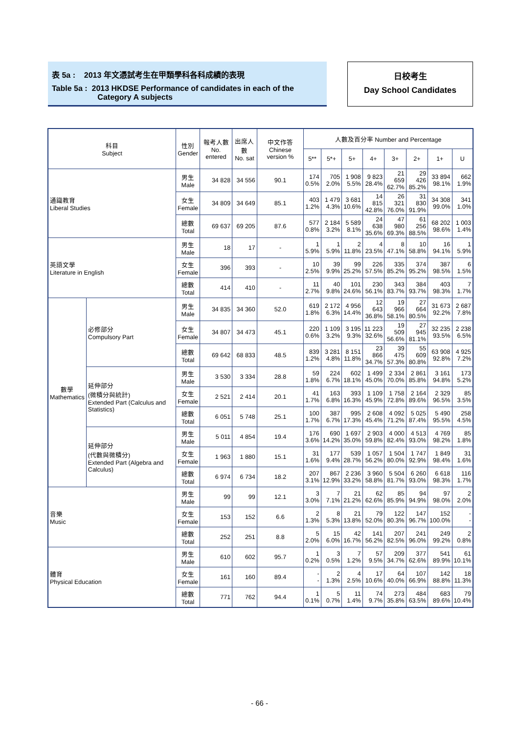表 5a : 2013 年文憑試考生在甲類學科各科成績的表現
Table 5a : 2013 HKDSE Performance of candidates in each of the
Category A subjects
日校考生
Day School Candidates
| 科目 Subject | | 性別 Gender | 報考人數 No. entered | 出席人數 No. sat | 中文作答 Chinese version % | 人數及百分率 Number and Percentage | | | | | | | |
| --- | --- | --- | --- | --- | --- | --- | --- | --- | --- | --- | --- | --- | --- |
| | | | | | | 5** | 5*+ | 5+ | 4+ | 3+ | 2+ | 1+ | U |
| 通識教育 Liberal Studies | | 男生 Male | 34 828 | 34 556 | 90.1 | 174 0.5% | 705 2.0% | 1 908 5.5% | 9 823 28.4% | 21 659 62.7% | 29 426 85.2% | 33 894 98.1% | 662 1.9% |
| | | 女生 Female | 34 809 | 34 649 | 85.1 | 403 1.2% | 1 479 4.3% | 3 681 10.6% | 14 815 42.8% | 26 321 76.0% | 31 830 91.9% | 34 308 99.0% | 341 1.0% |
| | | 總數 Total | 69 637 | 69 205 | 87.6 | 577 0.8% | 2 184 3.2% | 5 589 8.1% | 24 638 35.6% | 47 980 69.3% | 61 256 88.5% | 68 202 98.6% | 1 003 1.4% |
| 英語文學 Literature in English | | 男生 Male | 18 | 17 | - | 1 5.9% | 1 5.9% | 2 11.8% | 4 23.5% | 8 47.1% | 10 58.8% | 16 94.1% | 1 5.9% |
| | | 女生 Female | 396 | 393 | - | 10 2.5% | 39 9.9% | 99 25.2% | 226 57.5% | 335 85.2% | 374 95.2% | 387 98.5% | 6 1.5% |
| | | 總數 Total | 414 | 410 | - | 11 2.7% | 40 9.8% | 101 24.6% | 230 56.1% | 343 83.7% | 384 93.7% | 403 98.3% | 7 1.7% |
| 數學 Mathematics | 必修部分 Compulsory Part | 男生 Male | 34 835 | 34 360 | 52.0 | 619 1.8% | 2 172 6.3% | 4 956 14.4% | 12 643 36.8% | 19 966 58.1% | 27 664 80.5% | 31 673 92.2% | 2 687 7.8% |
| | | 女生 Female | 34 807 | 34 473 | 45.1 | 220 0.6% | 1 109 3.2% | 3 195 9.3% | 11 223 32.6% | 19 509 56.6% | 27 945 81.1% | 32 235 93.5% | 2 238 6.5% |
| | | 總數 Total | 69 642 | 68 833 | 48.5 | 839 1.2% | 3 281 4.8% | 8 151 11.8% | 23 866 34.7% | 39 475 57.3% | 55 609 80.8% | 63 908 92.8% | 4 925 7.2% |
| | 延伸部分 (微積分與統計) Extended Part (Calculus and Statistics) | 男生 Male | 3 530 | 3 334 | 28.8 | 59 1.8% | 224 6.7% | 602 18.1% | 1 499 45.0% | 2 334 70.0% | 2 861 85.8% | 3 161 94.8% | 173 5.2% |
| | | 女生 Female | 2 521 | 2 414 | 20.1 | 41 1.7% | 163 6.8% | 393 16.3% | 1 109 45.9% | 1 758 72.8% | 2 164 89.6% | 2 329 96.5% | 85 3.5% |
| | | 總數 Total | 6 051 | 5 748 | 25.1 | 100 1.7% | 387 6.7% | 995 17.3% | 2 608 45.4% | 4 092 71.2% | 5 025 87.4% | 5 490 95.5% | 258 4.5% |
| | 延伸部分 (代數與微積分) Extended Part (Algebra and Calculus) | 男生 Male | 5 011 | 4 854 | 19.4 | 176 3.6% | 690 14.2% | 1 697 35.0% | 2 903 59.8% | 4 000 82.4% | 4 513 93.0% | 4 769 98.2% | 85 1.8% |
| | | 女生 Female | 1 963 | 1 880 | 15.1 | 31 1.6% | 177 9.4% | 539 28.7% | 1 057 56.2% | 1 504 80.0% | 1 747 92.9% | 1 849 98.4% | 31 1.6% |
| | | 總數 Total | 6 974 | 6 734 | 18.2 | 207 3.1% | 867 12.9% | 2 236 33.2% | 3 960 58.8% | 5 504 81.7% | 6 260 93.0% | 6 618 98.3% | 116 1.7% |
| 音樂 Music | | 男生 Male | 99 | 99 | 12.1 | 3 3.0% | 7 7.1% | 21 21.2% | 62 62.6% | 85 85.9% | 94 94.9% | 97 98.0% | 2 2.0% |
| | | 女生 Female | 153 | 152 | 6.6 | 2 1.3% | 8 5.3% | 21 13.8% | 79 52.0% | 122 80.3% | 147 96.7% | 152 100.0% | - - |
| | | 總數 Total | 252 | 251 | 8.8 | 5 2.0% | 15 6.0% | 42 16.7% | 141 56.2% | 207 82.5% | 241 96.0% | 249 99.2% | 2 0.8% |
| 體育 Physical Education | | 男生 Male | 610 | 602 | 95.7 | 1 0.2% | 3 0.5% | 7 1.2% | 57 9.5% | 209 34.7% | 377 62.6% | 541 89.9% | 61 10.1% |
| | | 女生 Female | 161 | 160 | 89.4 | - - | 2 1.3% | 4 2.5% | 17 10.6% | 64 40.0% | 107 66.9% | 142 88.8% | 18 11.3% |
| | | 總數 Total | 771 | 762 | 94.4 | 1 0.1% | 5 0.7% | 11 1.4% | 74 9.7% | 273 35.8% | 484 63.5% | 683 89.6% | 79 10.4% |
- 66 -